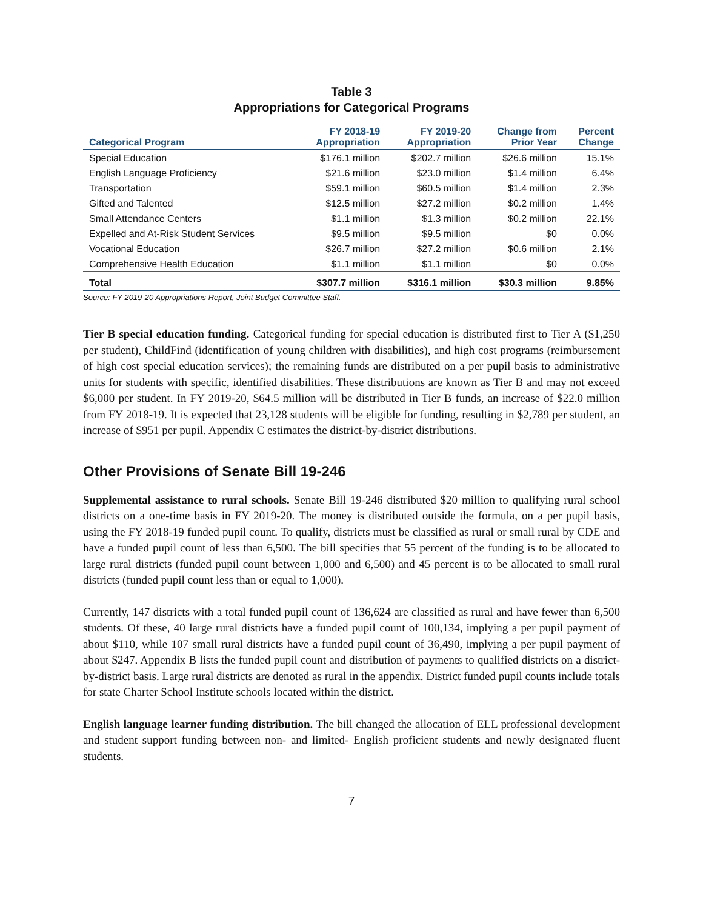Table 3
Appropriations for Categorical Programs
| Categorical Program | FY 2018-19 Appropriation | FY 2019-20 Appropriation | Change from Prior Year | Percent Change |
| --- | --- | --- | --- | --- |
| Special Education | $176.1 million | $202.7 million | $26.6 million | 15.1% |
| English Language Proficiency | $21.6 million | $23.0 million | $1.4 million | 6.4% |
| Transportation | $59.1 million | $60.5 million | $1.4 million | 2.3% |
| Gifted and Talented | $12.5 million | $27.2 million | $0.2 million | 1.4% |
| Small Attendance Centers | $1.1 million | $1.3 million | $0.2 million | 22.1% |
| Expelled and At-Risk Student Services | $9.5 million | $9.5 million | $0 | 0.0% |
| Vocational Education | $26.7 million | $27.2 million | $0.6 million | 2.1% |
| Comprehensive Health Education | $1.1 million | $1.1 million | $0 | 0.0% |
| Total | $307.7 million | $316.1 million | $30.3 million | 9.85% |
Source: FY 2019-20 Appropriations Report, Joint Budget Committee Staff.
Tier B special education funding. Categorical funding for special education is distributed first to Tier A ($1,250 per student), ChildFind (identification of young children with disabilities), and high cost programs (reimbursement of high cost special education services); the remaining funds are distributed on a per pupil basis to administrative units for students with specific, identified disabilities. These distributions are known as Tier B and may not exceed $6,000 per student. In FY 2019-20, $64.5 million will be distributed in Tier B funds, an increase of $22.0 million from FY 2018-19. It is expected that 23,128 students will be eligible for funding, resulting in $2,789 per student, an increase of $951 per pupil. Appendix C estimates the district-by-district distributions.
Other Provisions of Senate Bill 19-246
Supplemental assistance to rural schools. Senate Bill 19-246 distributed $20 million to qualifying rural school districts on a one-time basis in FY 2019-20. The money is distributed outside the formula, on a per pupil basis, using the FY 2018-19 funded pupil count. To qualify, districts must be classified as rural or small rural by CDE and have a funded pupil count of less than 6,500. The bill specifies that 55 percent of the funding is to be allocated to large rural districts (funded pupil count between 1,000 and 6,500) and 45 percent is to be allocated to small rural districts (funded pupil count less than or equal to 1,000).
Currently, 147 districts with a total funded pupil count of 136,624 are classified as rural and have fewer than 6,500 students. Of these, 40 large rural districts have a funded pupil count of 100,134, implying a per pupil payment of about $110, while 107 small rural districts have a funded pupil count of 36,490, implying a per pupil payment of about $247. Appendix B lists the funded pupil count and distribution of payments to qualified districts on a district-by-district basis. Large rural districts are denoted as rural in the appendix. District funded pupil counts include totals for state Charter School Institute schools located within the district.
English language learner funding distribution. The bill changed the allocation of ELL professional development and student support funding between non- and limited- English proficient students and newly designated fluent students.
7